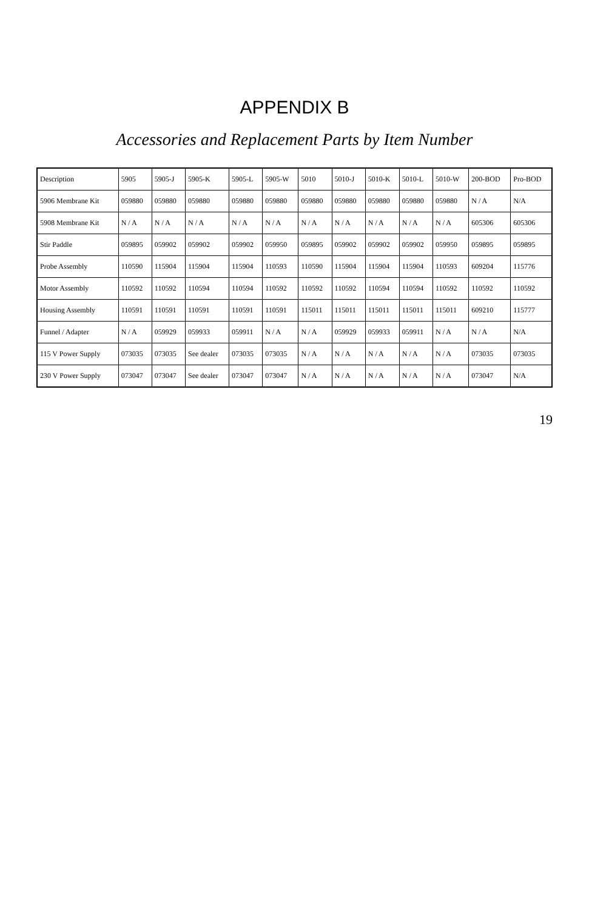APPENDIX B
Accessories and Replacement Parts by Item Number
| Description | 5905 | 5905-J | 5905-K | 5905-L | 5905-W | 5010 | 5010-J | 5010-K | 5010-L | 5010-W | 200-BOD | Pro-BOD |
| --- | --- | --- | --- | --- | --- | --- | --- | --- | --- | --- | --- | --- |
| 5906 Membrane Kit | 059880 | 059880 | 059880 | 059880 | 059880 | 059880 | 059880 | 059880 | 059880 | 059880 | N / A | N/A |
| 5908 Membrane Kit | N / A | N / A | N / A | N / A | N / A | N / A | N / A | N / A | N / A | N / A | 605306 | 605306 |
| Stir Paddle | 059895 | 059902 | 059902 | 059902 | 059950 | 059895 | 059902 | 059902 | 059902 | 059950 | 059895 | 059895 |
| Probe Assembly | 110590 | 115904 | 115904 | 115904 | 110593 | 110590 | 115904 | 115904 | 115904 | 110593 | 609204 | 115776 |
| Motor Assembly | 110592 | 110592 | 110594 | 110594 | 110592 | 110592 | 110592 | 110594 | 110594 | 110592 | 110592 | 110592 |
| Housing Assembly | 110591 | 110591 | 110591 | 110591 | 110591 | 115011 | 115011 | 115011 | 115011 | 115011 | 609210 | 115777 |
| Funnel / Adapter | N / A | 059929 | 059933 | 059911 | N / A | N / A | 059929 | 059933 | 059911 | N / A | N / A | N/A |
| 115 V Power Supply | 073035 | 073035 | See dealer | 073035 | 073035 | N / A | N / A | N / A | N / A | N / A | 073035 | 073035 |
| 230 V Power Supply | 073047 | 073047 | See dealer | 073047 | 073047 | N / A | N / A | N / A | N / A | N / A | 073047 | N/A |
19